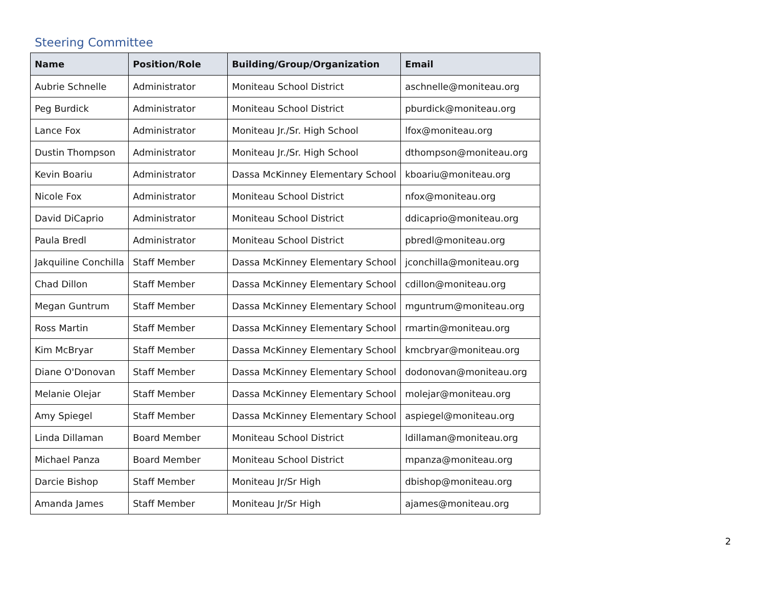Steering Committee
| Name | Position/Role | Building/Group/Organization | Email |
| --- | --- | --- | --- |
| Aubrie Schnelle | Administrator | Moniteau School District | aschnelle@moniteau.org |
| Peg Burdick | Administrator | Moniteau School District | pburdick@moniteau.org |
| Lance Fox | Administrator | Moniteau Jr./Sr. High School | lfox@moniteau.org |
| Dustin Thompson | Administrator | Moniteau Jr./Sr. High School | dthompson@moniteau.org |
| Kevin Boariu | Administrator | Dassa McKinney Elementary School | kboariu@moniteau.org |
| Nicole Fox | Administrator | Moniteau School District | nfox@moniteau.org |
| David DiCaprio | Administrator | Moniteau School District | ddicaprio@moniteau.org |
| Paula Bredl | Administrator | Moniteau School District | pbredl@moniteau.org |
| Jakquiline Conchilla | Staff Member | Dassa McKinney Elementary School | jconchilla@moniteau.org |
| Chad Dillon | Staff Member | Dassa McKinney Elementary School | cdillon@moniteau.org |
| Megan Guntrum | Staff Member | Dassa McKinney Elementary School | mguntrum@moniteau.org |
| Ross Martin | Staff Member | Dassa McKinney Elementary School | rmartin@moniteau.org |
| Kim McBryar | Staff Member | Dassa McKinney Elementary School | kmcbryar@moniteau.org |
| Diane O'Donovan | Staff Member | Dassa McKinney Elementary School | dodonovan@moniteau.org |
| Melanie Olejar | Staff Member | Dassa McKinney Elementary School | molejar@moniteau.org |
| Amy Spiegel | Staff Member | Dassa McKinney Elementary School | aspiegel@moniteau.org |
| Linda Dillaman | Board Member | Moniteau School District | ldillaman@moniteau.org |
| Michael Panza | Board Member | Moniteau School District | mpanza@moniteau.org |
| Darcie Bishop | Staff Member | Moniteau Jr/Sr High | dbishop@moniteau.org |
| Amanda James | Staff Member | Moniteau Jr/Sr High | ajames@moniteau.org |
2